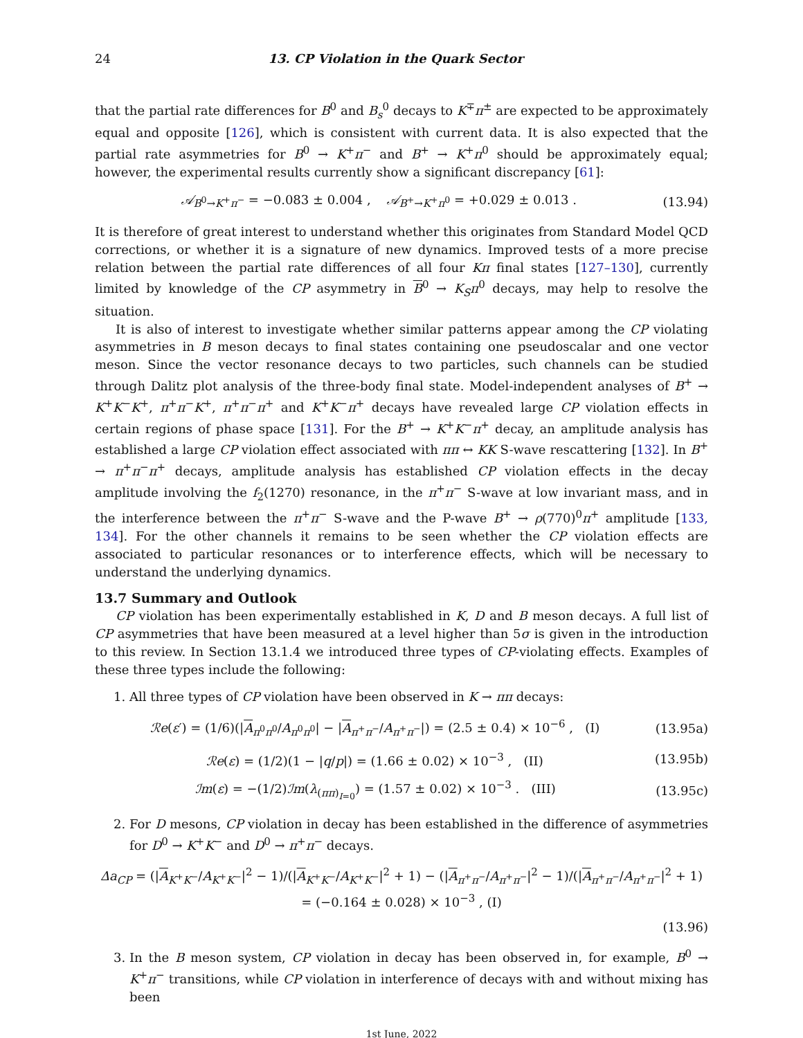24 13. CP Violation in the Quark Sector
that the partial rate differences for B<sup>0</sup> and B<sub>s</sub><sup>0</sup> decays to K<sup>∓</sup>π<sup>±</sup> are expected to be approximately equal and opposite [126], which is consistent with current data. It is also expected that the partial rate asymmetries for B<sup>0</sup> → K<sup>+</sup>π<sup>−</sup> and B<sup>+</sup> → K<sup>+</sup>π<sup>0</sup> should be approximately equal; however, the experimental results currently show a significant discrepancy [61]:
𝒜<sub>B<sup>0</sup>→K<sup>+</sup>π<sup>−</sup></sub> = −0.083 ± 0.004 , 𝒜<sub>B<sup>+</sup>→K<sup>+</sup>π<sup>0</sup></sub> = +0.029 ± 0.013 . (13.94)
It is therefore of great interest to understand whether this originates from Standard Model QCD corrections, or whether it is a signature of new dynamics. Improved tests of a more precise relation between the partial rate differences of all four Kπ final states [127–130], currently limited by knowledge of the CP asymmetry in B<sup>0</sup> → K<sub>S</sub>π<sup>0</sup> decays, may help to resolve the situation.
It is also of interest to investigate whether similar patterns appear among the CP violating asymmetries in B meson decays to final states containing one pseudoscalar and one vector meson. Since the vector resonance decays to two particles, such channels can be studied through Dalitz plot analysis of the three-body final state. Model-independent analyses of B<sup>+</sup> → K<sup>+</sup>K<sup>−</sup>K<sup>+</sup>, π<sup>+</sup>π<sup>−</sup>K<sup>+</sup>, π<sup>+</sup>π<sup>−</sup>π<sup>+</sup> and K<sup>+</sup>K<sup>−</sup>π<sup>+</sup> decays have revealed large CP violation effects in certain regions of phase space [131]. For the B<sup>+</sup> → K<sup>+</sup>K<sup>−</sup>π<sup>+</sup> decay, an amplitude analysis has established a large CP violation effect associated with ππ ↔ KK S-wave rescattering [132]. In B<sup>+</sup> → π<sup>+</sup>π<sup>−</sup>π<sup>+</sup> decays, amplitude analysis has established CP violation effects in the decay amplitude involving the f<sub>2</sub>(1270) resonance, in the π<sup>+</sup>π<sup>−</sup> S-wave at low invariant mass, and in the interference between the π<sup>+</sup>π<sup>−</sup> S-wave and the P-wave B<sup>+</sup> → ρ(770)<sup>0</sup>π<sup>+</sup> amplitude [133, 134]. For the other channels it remains to be seen whether the CP violation effects are associated to particular resonances or to interference effects, which will be necessary to understand the underlying dynamics.
13.7 Summary and Outlook
CP violation has been experimentally established in K, D and B meson decays. A full list of CP asymmetries that have been measured at a level higher than 5σ is given in the introduction to this review. In Section 13.1.4 we introduced three types of CP-violating effects. Examples of these three types include the following:
1. All three types of CP violation have been observed in K → ππ decays:
ℛe(ε′) = (1/6)(|A<sub>π<sup>0</sup>π<sup>0</sup></sub>/A<sub>π<sup>0</sup>π<sup>0</sup></sub>| − |A<sub>π<sup>+</sup>π<sup>−</sup></sub>/A<sub>π<sup>+</sup>π<sup>−</sup></sub>|) = (2.5 ± 0.4) × 10<sup>−6</sup> , (I) (13.95a)
ℛe(ε) = (1/2)(1 − |q/p|) = (1.66 ± 0.02) × 10<sup>−3</sup> , (II) (13.95b)
ℐm(ε) = −(1/2)ℐm(λ<sub>(ππ)<sub>I=0</sub></sub>) = (1.57 ± 0.02) × 10<sup>−3</sup> . (III) (13.95c)
2. For D mesons, CP violation in decay has been established in the difference of asymmetries for D<sup>0</sup> → K<sup>+</sup>K<sup>−</sup> and D<sup>0</sup> → π<sup>+</sup>π<sup>−</sup> decays.
Δa<sub>CP</sub> = (|A<sub>K<sup>+</sup>K<sup>−</sup></sub>/A<sub>K<sup>+</sup>K<sup>−</sup></sub>|<sup>2</sup> − 1)/(|A<sub>K<sup>+</sup>K<sup>−</sup></sub>/A<sub>K<sup>+</sup>K<sup>−</sup></sub>|<sup>2</sup> + 1) − (|A<sub>π<sup>+</sup>π<sup>−</sup></sub>/A<sub>π<sup>+</sup>π<sup>−</sup></sub>|<sup>2</sup> − 1)/(|A<sub>π<sup>+</sup>π<sup>−</sup></sub>/A<sub>π<sup>+</sup>π<sup>−</sup></sub>|<sup>2</sup> + 1) = (−0.164 ± 0.028) × 10<sup>−3</sup> , (I)
(13.96)
3. In the B meson system, CP violation in decay has been observed in, for example, B<sup>0</sup> → K<sup>+</sup>π<sup>−</sup> transitions, while CP violation in interference of decays with and without mixing has been
1st June, 2022